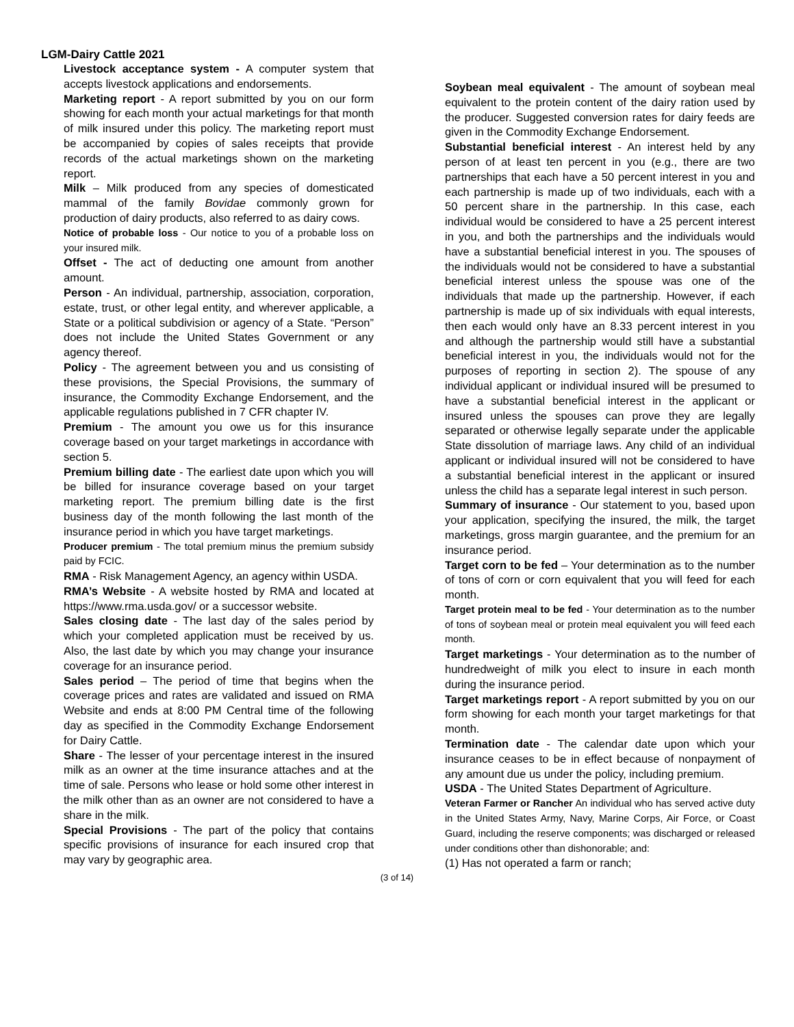LGM-Dairy Cattle 2021
Livestock acceptance system - A computer system that accepts livestock applications and endorsements.
Marketing report - A report submitted by you on our form showing for each month your actual marketings for that month of milk insured under this policy. The marketing report must be accompanied by copies of sales receipts that provide records of the actual marketings shown on the marketing report.
Milk – Milk produced from any species of domesticated mammal of the family Bovidae commonly grown for production of dairy products, also referred to as dairy cows.
Notice of probable loss - Our notice to you of a probable loss on your insured milk.
Offset - The act of deducting one amount from another amount.
Person - An individual, partnership, association, corporation, estate, trust, or other legal entity, and wherever applicable, a State or a political subdivision or agency of a State. “Person” does not include the United States Government or any agency thereof.
Policy - The agreement between you and us consisting of these provisions, the Special Provisions, the summary of insurance, the Commodity Exchange Endorsement, and the applicable regulations published in 7 CFR chapter IV.
Premium - The amount you owe us for this insurance coverage based on your target marketings in accordance with section 5.
Premium billing date - The earliest date upon which you will be billed for insurance coverage based on your target marketing report. The premium billing date is the first business day of the month following the last month of the insurance period in which you have target marketings.
Producer premium - The total premium minus the premium subsidy paid by FCIC.
RMA - Risk Management Agency, an agency within USDA.
RMA’s Website - A website hosted by RMA and located at https://www.rma.usda.gov/ or a successor website.
Sales closing date - The last day of the sales period by which your completed application must be received by us. Also, the last date by which you may change your insurance coverage for an insurance period.
Sales period – The period of time that begins when the coverage prices and rates are validated and issued on RMA Website and ends at 8:00 PM Central time of the following day as specified in the Commodity Exchange Endorsement for Dairy Cattle.
Share - The lesser of your percentage interest in the insured milk as an owner at the time insurance attaches and at the time of sale. Persons who lease or hold some other interest in the milk other than as an owner are not considered to have a share in the milk.
Special Provisions - The part of the policy that contains specific provisions of insurance for each insured crop that may vary by geographic area.
Soybean meal equivalent - The amount of soybean meal equivalent to the protein content of the dairy ration used by the producer. Suggested conversion rates for dairy feeds are given in the Commodity Exchange Endorsement.
Substantial beneficial interest - An interest held by any person of at least ten percent in you (e.g., there are two partnerships that each have a 50 percent interest in you and each partnership is made up of two individuals, each with a 50 percent share in the partnership. In this case, each individual would be considered to have a 25 percent interest in you, and both the partnerships and the individuals would have a substantial beneficial interest in you. The spouses of the individuals would not be considered to have a substantial beneficial interest unless the spouse was one of the individuals that made up the partnership. However, if each partnership is made up of six individuals with equal interests, then each would only have an 8.33 percent interest in you and although the partnership would still have a substantial beneficial interest in you, the individuals would not for the purposes of reporting in section 2). The spouse of any individual applicant or individual insured will be presumed to have a substantial beneficial interest in the applicant or insured unless the spouses can prove they are legally separated or otherwise legally separate under the applicable State dissolution of marriage laws. Any child of an individual applicant or individual insured will not be considered to have a substantial beneficial interest in the applicant or insured unless the child has a separate legal interest in such person.
Summary of insurance - Our statement to you, based upon your application, specifying the insured, the milk, the target marketings, gross margin guarantee, and the premium for an insurance period.
Target corn to be fed – Your determination as to the number of tons of corn or corn equivalent that you will feed for each month.
Target protein meal to be fed - Your determination as to the number of tons of soybean meal or protein meal equivalent you will feed each month.
Target marketings - Your determination as to the number of hundredweight of milk you elect to insure in each month during the insurance period.
Target marketings report - A report submitted by you on our form showing for each month your target marketings for that month.
Termination date - The calendar date upon which your insurance ceases to be in effect because of nonpayment of any amount due us under the policy, including premium.
USDA - The United States Department of Agriculture.
Veteran Farmer or Rancher An individual who has served active duty in the United States Army, Navy, Marine Corps, Air Force, or Coast Guard, including the reserve components; was discharged or released under conditions other than dishonorable; and:
(1) Has not operated a farm or ranch;
(3 of 14)